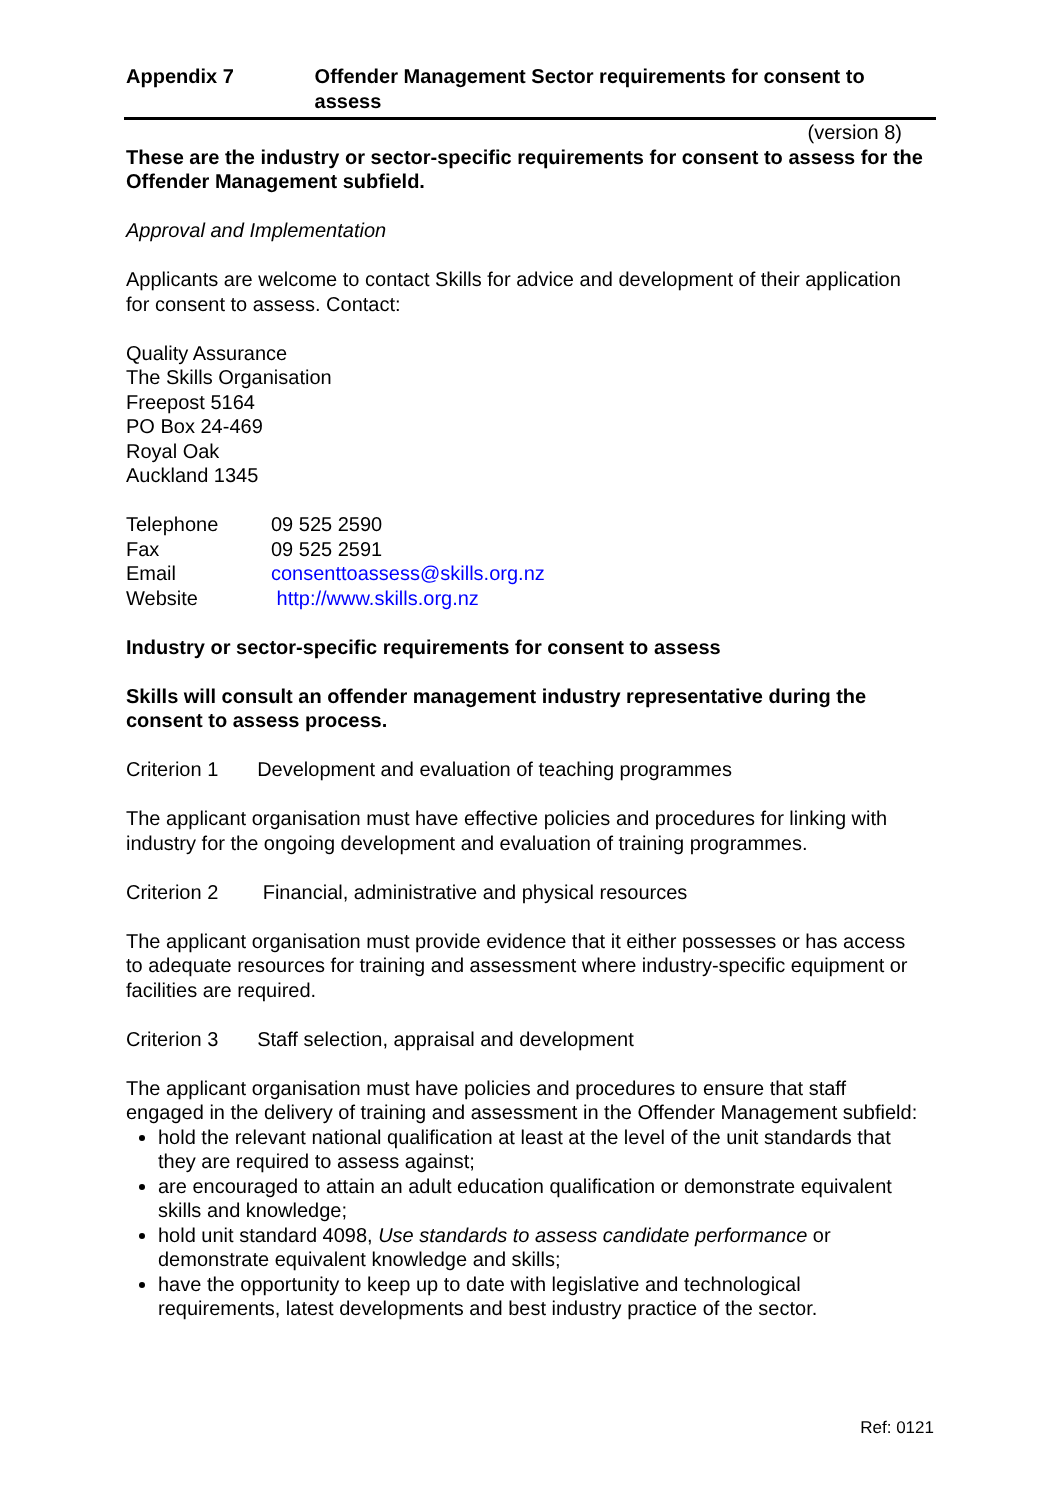Appendix 7 Offender Management Sector requirements for consent to assess
(version 8)
These are the industry or sector-specific requirements for consent to assess for the Offender Management subfield.
Approval and Implementation
Applicants are welcome to contact Skills for advice and development of their application for consent to assess. Contact:
Quality Assurance
The Skills Organisation
Freepost 5164
PO Box 24-469
Royal Oak
Auckland 1345
| Telephone | 09 525 2590 |
| Fax | 09 525 2591 |
| Email | consenttoassess@skills.org.nz |
| Website | http://www.skills.org.nz |
Industry or sector-specific requirements for consent to assess
Skills will consult an offender management industry representative during the consent to assess process.
Criterion 1 Development and evaluation of teaching programmes
The applicant organisation must have effective policies and procedures for linking with industry for the ongoing development and evaluation of training programmes.
Criterion 2 Financial, administrative and physical resources
The applicant organisation must provide evidence that it either possesses or has access to adequate resources for training and assessment where industry-specific equipment or facilities are required.
Criterion 3 Staff selection, appraisal and development
The applicant organisation must have policies and procedures to ensure that staff engaged in the delivery of training and assessment in the Offender Management subfield:
hold the relevant national qualification at least at the level of the unit standards that they are required to assess against;
are encouraged to attain an adult education qualification or demonstrate equivalent skills and knowledge;
hold unit standard 4098, Use standards to assess candidate performance or demonstrate equivalent knowledge and skills;
have the opportunity to keep up to date with legislative and technological requirements, latest developments and best industry practice of the sector.
Ref: 0121